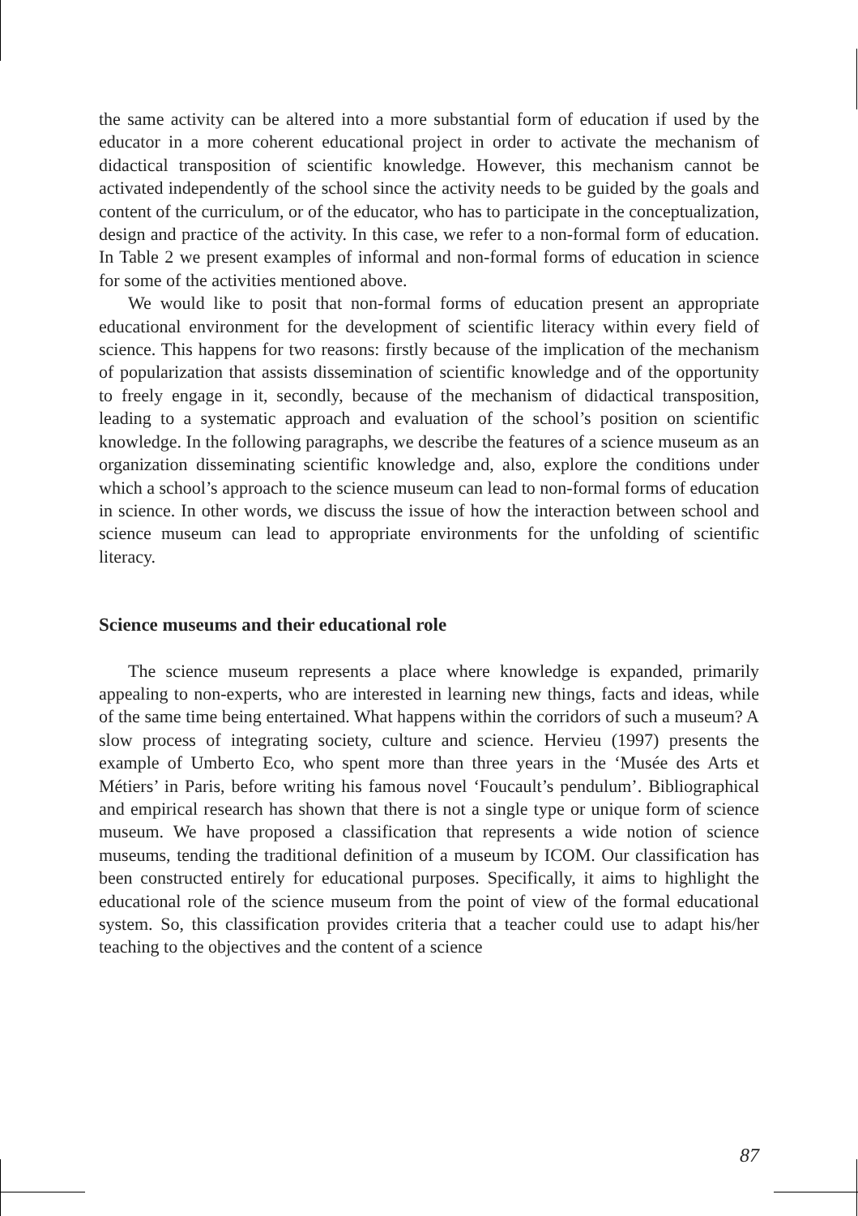the same activity can be altered into a more substantial form of education if used by the educator in a more coherent educational project in order to activate the mechanism of didactical transposition of scientific knowledge. However, this mechanism cannot be activated independently of the school since the activity needs to be guided by the goals and content of the curriculum, or of the educator, who has to participate in the conceptualization, design and practice of the activity. In this case, we refer to a non-formal form of education. In Table 2 we present examples of informal and non-formal forms of education in science for some of the activities mentioned above.
We would like to posit that non-formal forms of education present an appropriate educational environment for the development of scientific literacy within every field of science. This happens for two reasons: firstly because of the implication of the mechanism of popularization that assists dissemination of scientific knowledge and of the opportunity to freely engage in it, secondly, because of the mechanism of didactical transposition, leading to a systematic approach and evaluation of the school’s position on scientific knowledge. In the following paragraphs, we describe the features of a science museum as an organization disseminating scientific knowledge and, also, explore the conditions under which a school’s approach to the science museum can lead to non-formal forms of education in science. In other words, we discuss the issue of how the interaction between school and science museum can lead to appropriate environments for the unfolding of scientific literacy.
Science museums and their educational role
The science museum represents a place where knowledge is expanded, primarily appealing to non-experts, who are interested in learning new things, facts and ideas, while of the same time being entertained. What happens within the corridors of such a museum? A slow process of integrating society, culture and science. Hervieu (1997) presents the example of Umberto Eco, who spent more than three years in the ‘Musée des Arts et Métiers’ in Paris, before writing his famous novel ‘Foucault’s pendulum’. Bibliographical and empirical research has shown that there is not a single type or unique form of science museum. We have proposed a classification that represents a wide notion of science museums, tending the traditional definition of a museum by ICOM. Our classification has been constructed entirely for educational purposes. Specifically, it aims to highlight the educational role of the science museum from the point of view of the formal educational system. So, this classification provides criteria that a teacher could use to adapt his/her teaching to the objectives and the content of a science
87